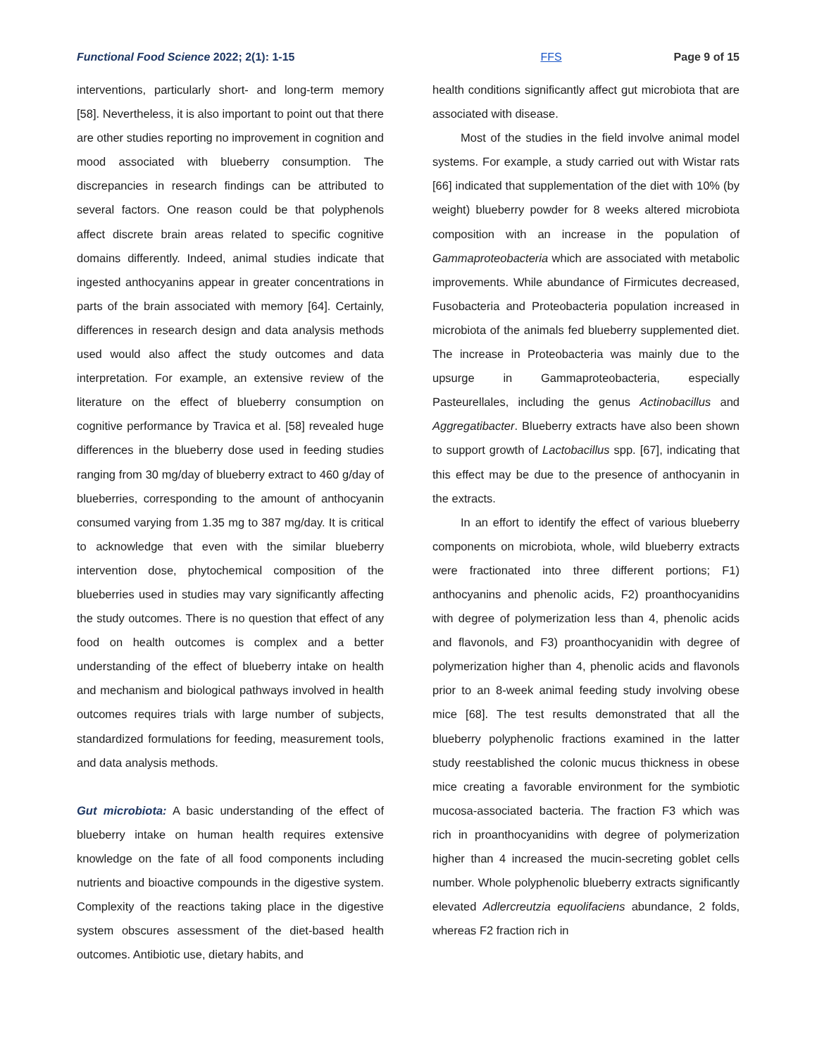Functional Food Science 2022; 2(1): 1-15 FFS Page 9 of 15
interventions, particularly short- and long-term memory [58]. Nevertheless, it is also important to point out that there are other studies reporting no improvement in cognition and mood associated with blueberry consumption. The discrepancies in research findings can be attributed to several factors. One reason could be that polyphenols affect discrete brain areas related to specific cognitive domains differently. Indeed, animal studies indicate that ingested anthocyanins appear in greater concentrations in parts of the brain associated with memory [64]. Certainly, differences in research design and data analysis methods used would also affect the study outcomes and data interpretation. For example, an extensive review of the literature on the effect of blueberry consumption on cognitive performance by Travica et al. [58] revealed huge differences in the blueberry dose used in feeding studies ranging from 30 mg/day of blueberry extract to 460 g/day of blueberries, corresponding to the amount of anthocyanin consumed varying from 1.35 mg to 387 mg/day. It is critical to acknowledge that even with the similar blueberry intervention dose, phytochemical composition of the blueberries used in studies may vary significantly affecting the study outcomes. There is no question that effect of any food on health outcomes is complex and a better understanding of the effect of blueberry intake on health and mechanism and biological pathways involved in health outcomes requires trials with large number of subjects, standardized formulations for feeding, measurement tools, and data analysis methods.
Gut microbiota: A basic understanding of the effect of blueberry intake on human health requires extensive knowledge on the fate of all food components including nutrients and bioactive compounds in the digestive system. Complexity of the reactions taking place in the digestive system obscures assessment of the diet-based health outcomes. Antibiotic use, dietary habits, and
health conditions significantly affect gut microbiota that are associated with disease.
Most of the studies in the field involve animal model systems. For example, a study carried out with Wistar rats [66] indicated that supplementation of the diet with 10% (by weight) blueberry powder for 8 weeks altered microbiota composition with an increase in the population of Gammaproteobacteria which are associated with metabolic improvements. While abundance of Firmicutes decreased, Fusobacteria and Proteobacteria population increased in microbiota of the animals fed blueberry supplemented diet. The increase in Proteobacteria was mainly due to the upsurge in Gammaproteobacteria, especially Pasteurellales, including the genus Actinobacillus and Aggregatibacter. Blueberry extracts have also been shown to support growth of Lactobacillus spp. [67], indicating that this effect may be due to the presence of anthocyanin in the extracts.
In an effort to identify the effect of various blueberry components on microbiota, whole, wild blueberry extracts were fractionated into three different portions; F1) anthocyanins and phenolic acids, F2) proanthocyanidins with degree of polymerization less than 4, phenolic acids and flavonols, and F3) proanthocyanidin with degree of polymerization higher than 4, phenolic acids and flavonols prior to an 8-week animal feeding study involving obese mice [68]. The test results demonstrated that all the blueberry polyphenolic fractions examined in the latter study reestablished the colonic mucus thickness in obese mice creating a favorable environment for the symbiotic mucosa-associated bacteria. The fraction F3 which was rich in proanthocyanidins with degree of polymerization higher than 4 increased the mucin-secreting goblet cells number. Whole polyphenolic blueberry extracts significantly elevated Adlercreutzia equolifaciens abundance, 2 folds, whereas F2 fraction rich in